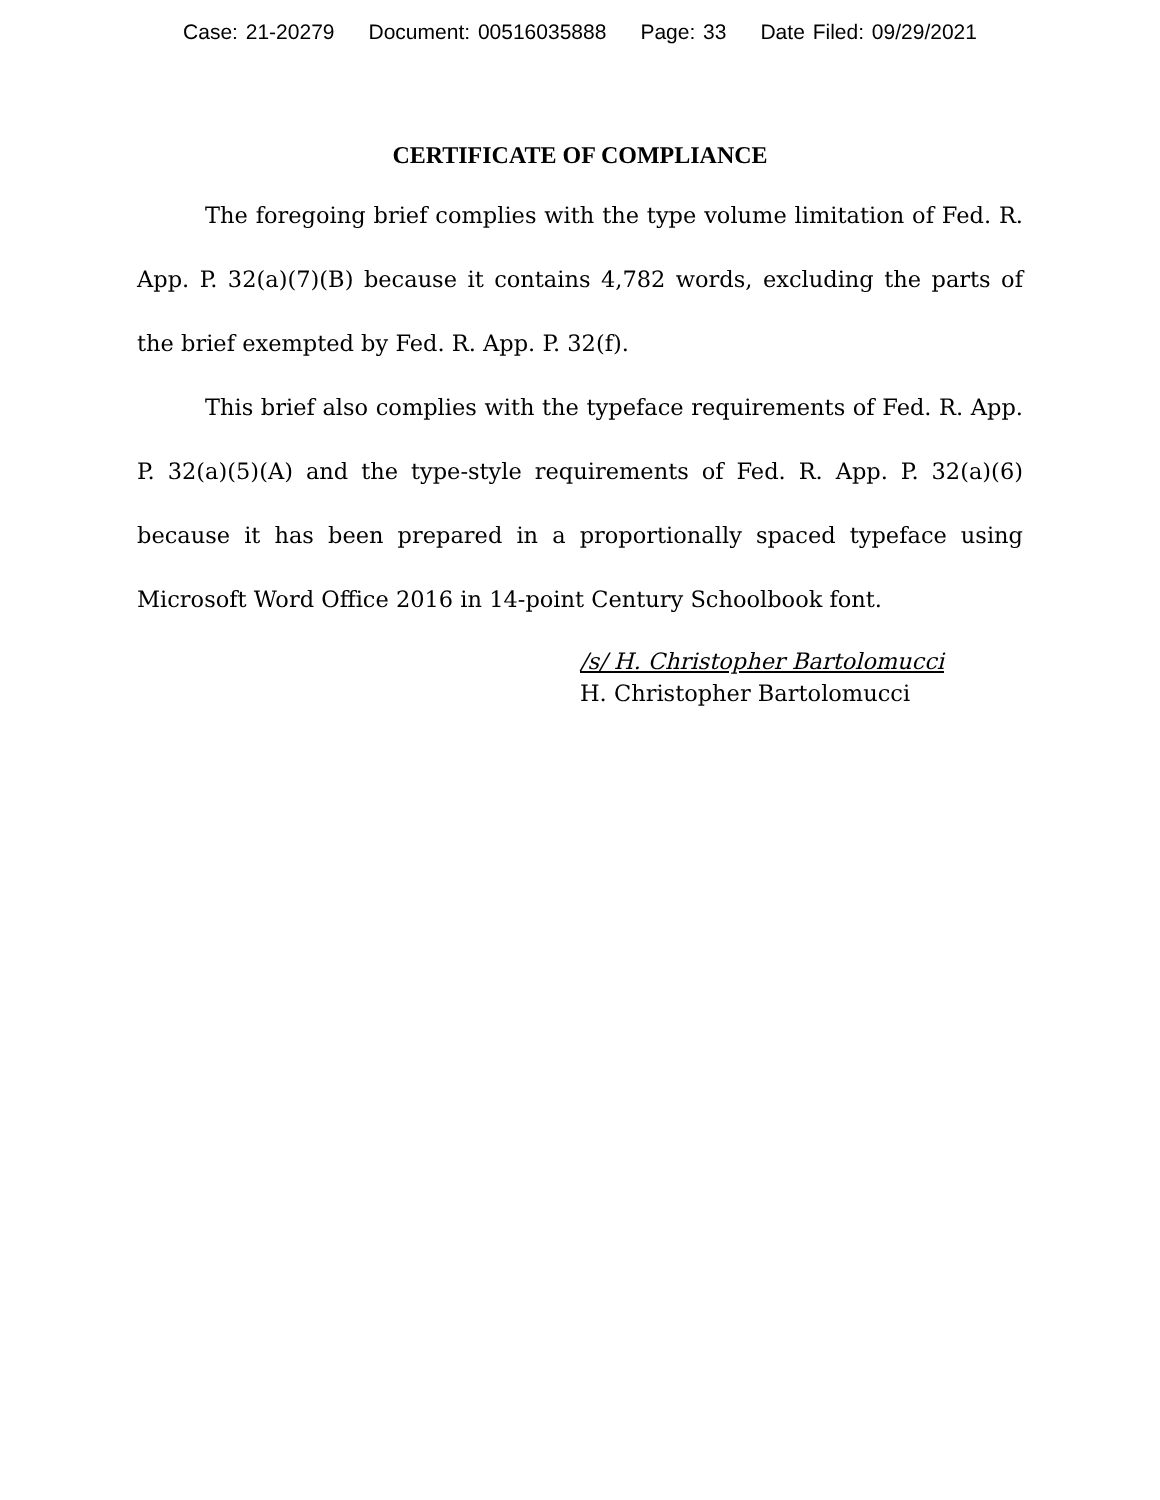Case: 21-20279 Document: 00516035888 Page: 33 Date Filed: 09/29/2021
CERTIFICATE OF COMPLIANCE
The foregoing brief complies with the type volume limitation of Fed. R. App. P. 32(a)(7)(B) because it contains 4,782 words, excluding the parts of the brief exempted by Fed. R. App. P. 32(f).
This brief also complies with the typeface requirements of Fed. R. App. P. 32(a)(5)(A) and the type-style requirements of Fed. R. App. P. 32(a)(6) because it has been prepared in a proportionally spaced typeface using Microsoft Word Office 2016 in 14-point Century Schoolbook font.
/s/ H. Christopher Bartolomucci
H. Christopher Bartolomucci